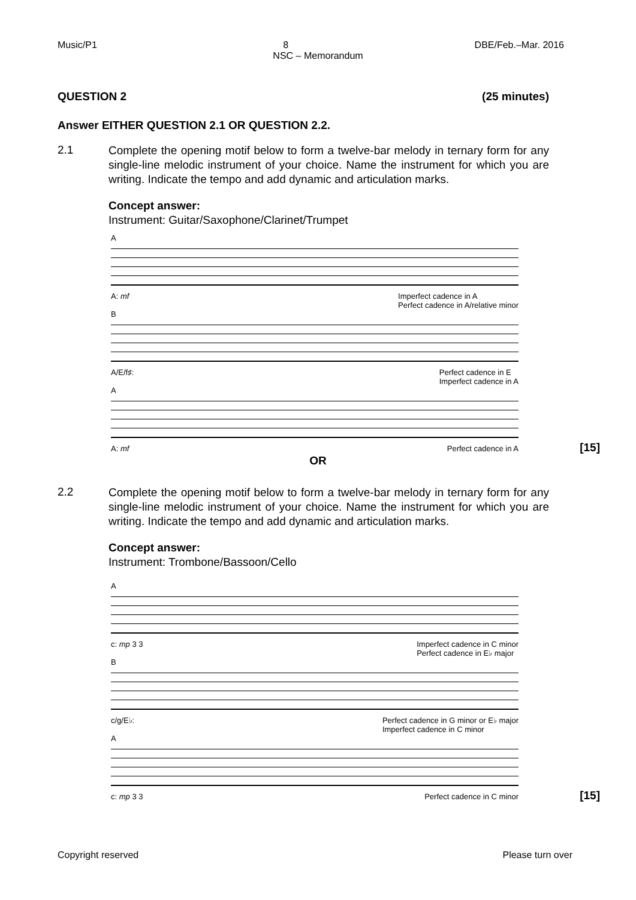Music/P1 8 DBE/Feb.–Mar. 2016
NSC – Memorandum
QUESTION 2 (25 minutes)
Answer EITHER QUESTION 2.1 OR QUESTION 2.2.
2.1
Complete the opening motif below to form a twelve-bar melody in ternary form for any single-line melodic instrument of your choice. Name the instrument for which you are writing. Indicate the tempo and add dynamic and articulation marks.
Concept answer:
Instrument: Guitar/Saxophone/Clarinet/Trumpet
A
A: mf Imperfect cadence in A
Perfect cadence in A/relative minor
B
A/E/f♯: Perfect cadence in E
Imperfect cadence in A
A
A: mf Perfect cadence in A
[15]
OR
2.2
Complete the opening motif below to form a twelve-bar melody in ternary form for any single-line melodic instrument of your choice. Name the instrument for which you are writing. Indicate the tempo and add dynamic and articulation marks.
Concept answer:
Instrument: Trombone/Bassoon/Cello
A
c: mp 3 3 Imperfect cadence in C minor
Perfect cadence in E♭ major
B
c/g/E♭: Perfect cadence in G minor or E♭ major
Imperfect cadence in C minor
A
c: mp 3 3 Perfect cadence in C minor
[15]
Copyright reserved Please turn over